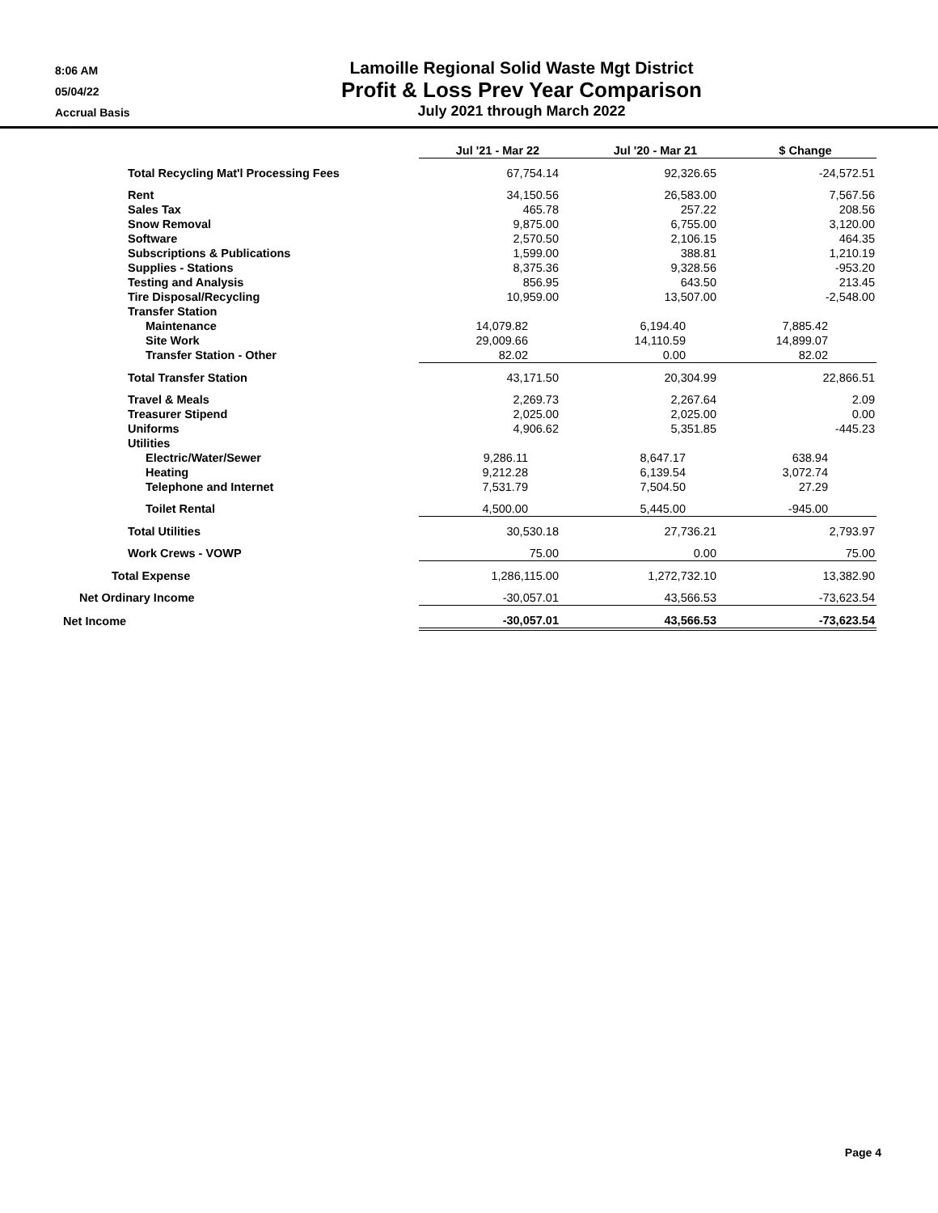8:06 AM
05/04/22
Accrual Basis
Lamoille Regional Solid Waste Mgt District
Profit & Loss Prev Year Comparison
July 2021 through March 2022
| | Jul '21 - Mar 22 | Jul '20 - Mar 21 | $ Change |
| --- | --- | --- | --- |
| Total Recycling Mat'l Processing Fees | 67,754.14 | 92,326.65 | -24,572.51 |
| Rent | 34,150.56 | 26,583.00 | 7,567.56 |
| Sales Tax | 465.78 | 257.22 | 208.56 |
| Snow Removal | 9,875.00 | 6,755.00 | 3,120.00 |
| Software | 2,570.50 | 2,106.15 | 464.35 |
| Subscriptions & Publications | 1,599.00 | 388.81 | 1,210.19 |
| Supplies - Stations | 8,375.36 | 9,328.56 | -953.20 |
| Testing and Analysis | 856.95 | 643.50 | 213.45 |
| Tire Disposal/Recycling | 10,959.00 | 13,507.00 | -2,548.00 |
| Transfer Station | | | |
| Maintenance | 14,079.82 | 6,194.40 | 7,885.42 |
| Site Work | 29,009.66 | 14,110.59 | 14,899.07 |
| Transfer Station - Other | 82.02 | 0.00 | 82.02 |
| Total Transfer Station | 43,171.50 | 20,304.99 | 22,866.51 |
| Travel & Meals | 2,269.73 | 2,267.64 | 2.09 |
| Treasurer Stipend | 2,025.00 | 2,025.00 | 0.00 |
| Uniforms | 4,906.62 | 5,351.85 | -445.23 |
| Utilities | | | |
| Electric/Water/Sewer | 9,286.11 | 8,647.17 | 638.94 |
| Heating | 9,212.28 | 6,139.54 | 3,072.74 |
| Telephone and Internet | 7,531.79 | 7,504.50 | 27.29 |
| Toilet Rental | 4,500.00 | 5,445.00 | -945.00 |
| Total Utilities | 30,530.18 | 27,736.21 | 2,793.97 |
| Work Crews - VOWP | 75.00 | 0.00 | 75.00 |
| Total Expense | 1,286,115.00 | 1,272,732.10 | 13,382.90 |
| Net Ordinary Income | -30,057.01 | 43,566.53 | -73,623.54 |
| Net Income | -30,057.01 | 43,566.53 | -73,623.54 |
Page 4